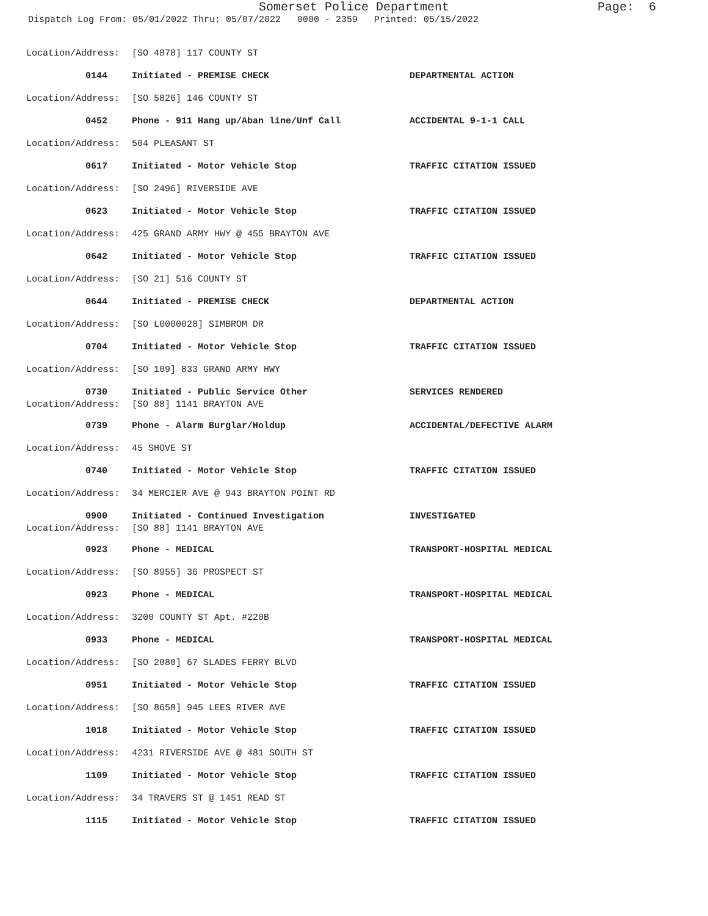Somerset Police Department Page: 6
Dispatch Log From: 05/01/2022 Thru: 05/07/2022 0000 - 2359 Printed: 05/15/2022
| Location/Address: | [SO 4878] 117 COUNTY ST | |
| 0144 | Initiated - PREMISE CHECK | DEPARTMENTAL ACTION |
| Location/Address: | [SO 5826] 146 COUNTY ST | |
| 0452 | Phone - 911 Hang up/Aban line/Unf Call | ACCIDENTAL 9-1-1 CALL |
| Location/Address: | 504 PLEASANT ST | |
| 0617 | Initiated - Motor Vehicle Stop | TRAFFIC CITATION ISSUED |
| Location/Address: | [SO 2496] RIVERSIDE AVE | |
| 0623 | Initiated - Motor Vehicle Stop | TRAFFIC CITATION ISSUED |
| Location/Address: | 425 GRAND ARMY HWY @ 455 BRAYTON AVE | |
| 0642 | Initiated - Motor Vehicle Stop | TRAFFIC CITATION ISSUED |
| Location/Address: | [SO 21] 516 COUNTY ST | |
| 0644 | Initiated - PREMISE CHECK | DEPARTMENTAL ACTION |
| Location/Address: | [SO L0000028] SIMBROM DR | |
| 0704 | Initiated - Motor Vehicle Stop | TRAFFIC CITATION ISSUED |
| Location/Address: | [SO 109] 833 GRAND ARMY HWY | |
| 0730 | Initiated - Public Service Other | SERVICES RENDERED |
| Location/Address: | [SO 88] 1141 BRAYTON AVE | |
| 0739 | Phone - Alarm Burglar/Holdup | ACCIDENTAL/DEFECTIVE ALARM |
| Location/Address: | 45 SHOVE ST | |
| 0740 | Initiated - Motor Vehicle Stop | TRAFFIC CITATION ISSUED |
| Location/Address: | 34 MERCIER AVE @ 943 BRAYTON POINT RD | |
| 0900 | Initiated - Continued Investigation | INVESTIGATED |
| Location/Address: | [SO 88] 1141 BRAYTON AVE | |
| 0923 | Phone - MEDICAL | TRANSPORT-HOSPITAL MEDICAL |
| Location/Address: | [SO 8955] 36 PROSPECT ST | |
| 0923 | Phone - MEDICAL | TRANSPORT-HOSPITAL MEDICAL |
| Location/Address: | 3200 COUNTY ST Apt. #220B | |
| 0933 | Phone - MEDICAL | TRANSPORT-HOSPITAL MEDICAL |
| Location/Address: | [SO 2080] 67 SLADES FERRY BLVD | |
| 0951 | Initiated - Motor Vehicle Stop | TRAFFIC CITATION ISSUED |
| Location/Address: | [SO 8658] 945 LEES RIVER AVE | |
| 1018 | Initiated - Motor Vehicle Stop | TRAFFIC CITATION ISSUED |
| Location/Address: | 4231 RIVERSIDE AVE @ 481 SOUTH ST | |
| 1109 | Initiated - Motor Vehicle Stop | TRAFFIC CITATION ISSUED |
| Location/Address: | 34 TRAVERS ST @ 1451 READ ST | |
| 1115 | Initiated - Motor Vehicle Stop | TRAFFIC CITATION ISSUED |